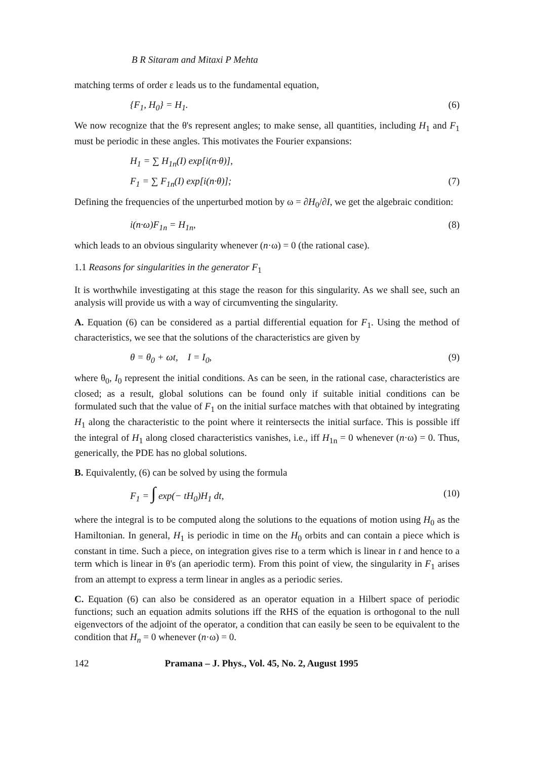B R Sitaram and Mitaxi P Mehta
matching terms of order ε leads us to the fundamental equation,
{F<sub>1</sub>, H<sub>0</sub>} = H<sub>1</sub>. (6)
We now recognize that the θ's represent angles; to make sense, all quantities, including H<sub>1</sub> and F<sub>1</sub> must be periodic in these angles. This motivates the Fourier expansions:
H<sub>1</sub> = ∑ H<sub>1n</sub>(I) exp[i(n·θ)],
F<sub>1</sub> = ∑ F<sub>1n</sub>(I) exp[i(n·θ)]; (7)
Defining the frequencies of the unperturbed motion by ω = ∂H<sub>0</sub>/∂I, we get the algebraic condition:
i(n·ω)F<sub>1n</sub> = H<sub>1n</sub>, (8)
which leads to an obvious singularity whenever (n·ω) = 0 (the rational case).
1.1 Reasons for singularities in the generator F<sub>1</sub>
It is worthwhile investigating at this stage the reason for this singularity. As we shall see, such an analysis will provide us with a way of circumventing the singularity.
A. Equation (6) can be considered as a partial differential equation for F<sub>1</sub>. Using the method of characteristics, we see that the solutions of the characteristics are given by
θ = θ<sub>0</sub> + ωt, I = I<sub>0</sub>, (9)
where θ<sub>0</sub>, I<sub>0</sub> represent the initial conditions. As can be seen, in the rational case, characteristics are closed; as a result, global solutions can be found only if suitable initial conditions can be formulated such that the value of F<sub>1</sub> on the initial surface matches with that obtained by integrating H<sub>1</sub> along the characteristic to the point where it reintersects the initial surface. This is possible iff the integral of H<sub>1</sub> along closed characteristics vanishes, i.e., iff H<sub>1n</sub> = 0 whenever (n·ω) = 0. Thus, generically, the PDE has no global solutions.
B. Equivalently, (6) can be solved by using the formula
F<sub>1</sub> = ∫ exp(− tH<sub>0</sub>)H<sub>1</sub> dt, (10)
where the integral is to be computed along the solutions to the equations of motion using H<sub>0</sub> as the Hamiltonian. In general, H<sub>1</sub> is periodic in time on the H<sub>0</sub> orbits and can contain a piece which is constant in time. Such a piece, on integration gives rise to a term which is linear in t and hence to a term which is linear in θ's (an aperiodic term). From this point of view, the singularity in F<sub>1</sub> arises from an attempt to express a term linear in angles as a periodic series.
C. Equation (6) can also be considered as an operator equation in a Hilbert space of periodic functions; such an equation admits solutions iff the RHS of the equation is orthogonal to the null eigenvectors of the adjoint of the operator, a condition that can easily be seen to be equivalent to the condition that H<sub>n</sub> = 0 whenever (n·ω) = 0.
142 Pramana – J. Phys., Vol. 45, No. 2, August 1995